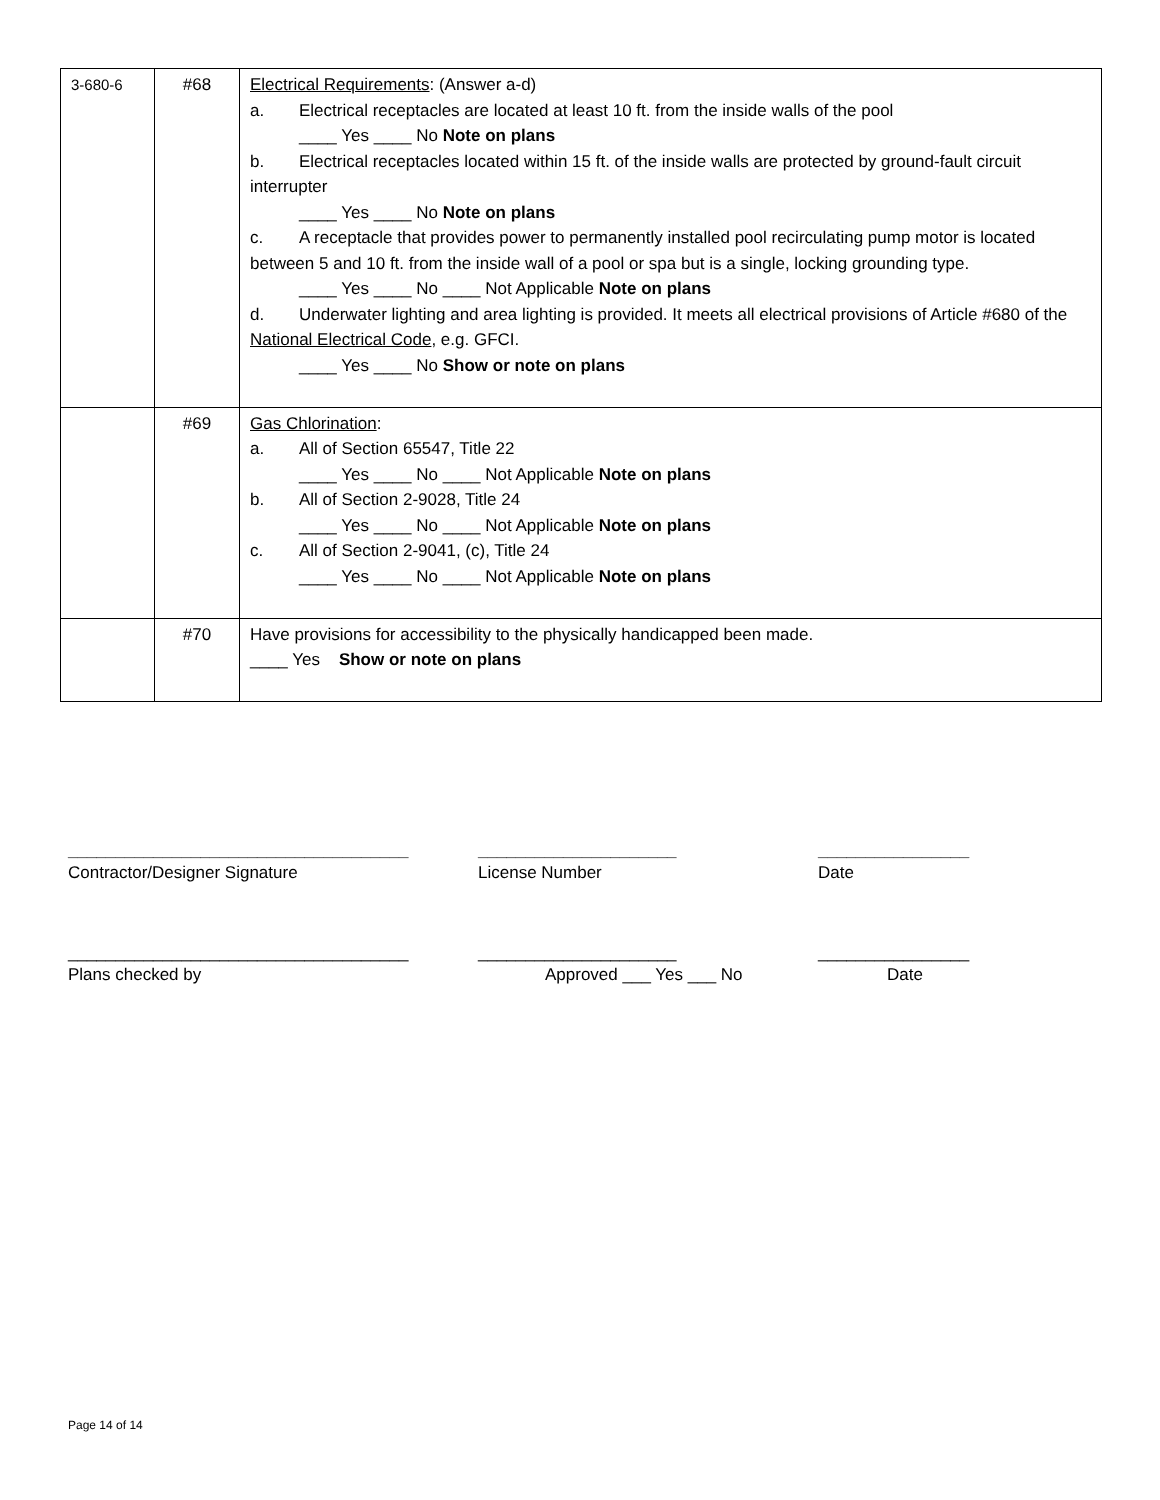| 3-680-6 | #68 | Electrical Requirements : (Answer a-d) a. Electrical receptacles are located at least 10 ft. from the inside walls of the pool ____ Yes ____ No Note on plans b. Electrical receptacles located within 15 ft. of the inside walls are protected by ground-fault circuit interrupter ____ Yes ____ No Note on plans c. A receptacle that provides power to permanently installed pool recirculating pump motor is located between 5 and 10 ft. from the inside wall of a pool or spa but is a single, locking grounding type. ____ Yes ____ No ____ Not Applicable Note on plans d. Underwater lighting and area lighting is provided. It meets all electrical provisions of Article #680 of the National Electrical Code , e.g. GFCI. ____ Yes ____ No Show or note on plans |
| | #69 | Gas Chlorination : a. All of Section 65547, Title 22 ____ Yes ____ No ____ Not Applicable Note on plans b. All of Section 2-9028, Title 24 ____ Yes ____ No ____ Not Applicable Note on plans c. All of Section 2-9041, (c), Title 24 ____ Yes ____ No ____ Not Applicable Note on plans |
| | #70 | Have provisions for accessibility to the physically handicapped been made. ____ Yes Show or note on plans |
____________________________________ _____________________ ________________
Contractor/Designer Signature License Number Date
____________________________________ _____________________ ________________
Plans checked by Approved ___ Yes ___ No Date
Page 14 of 14